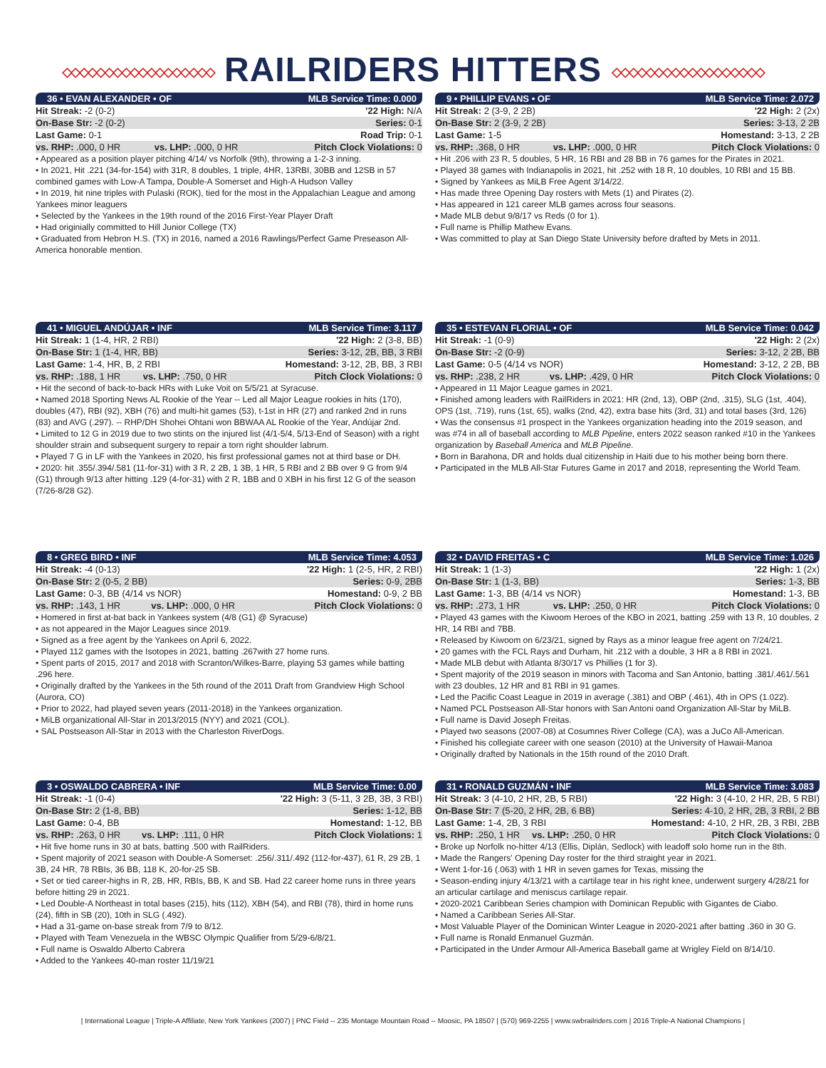◇◇◇◇◇◇◇◇◇◇◇◇◇◇◇◇◇◇ RAILRIDERS HITTERS ◇◇◇◇◇◇◇◇◇◇◇◇◇◇◇◇◇◇
36 • EVAN ALEXANDER • OF MLB Service Time: 0.000
| Hit Streak: -2 (0-2) | | '22 High: N/A |
| On-Base Str: -2 (0-2) | | Series: 0-1 |
| Last Game: 0-1 | | Road Trip: 0-1 |
| vs. RHP: .000, 0 HR | vs. LHP: .000, 0 HR | Pitch Clock Violations: 0 |
• Appeared as a position player pitching 4/14/ vs Norfolk (9th), throwing a 1-2-3 inning.
• In 2021, Hit .221 (34-for-154) with 31R, 8 doubles, 1 triple, 4HR, 13RBI, 30BB and 12SB in 57 combined games with Low-A Tampa, Double-A Somerset and High-A Hudson Valley
• In 2019, hit nine triples with Pulaski (ROK), tied for the most in the Appalachian League and among Yankees minor leaguers
• Selected by the Yankees in the 19th round of the 2016 First-Year Player Draft
• Had originially committed to Hill Junior College (TX)
• Graduated from Hebron H.S. (TX) in 2016, named a 2016 Rawlings/Perfect Game Preseason All-America honorable mention.
9 • PHILLIP EVANS • OF MLB Service Time: 2.072
| Hit Streak: 2 (3-9, 2 2B) | | '22 High: 2 (2x) |
| On-Base Str: 2 (3-9, 2 2B) | | Series: 3-13, 2 2B |
| Last Game: 1-5 | | Homestand: 3-13, 2 2B |
| vs. RHP: .368, 0 HR | vs. LHP: .000, 0 HR | Pitch Clock Violations: 0 |
• Hit .206 with 23 R, 5 doubles, 5 HR, 16 RBI and 28 BB in 76 games for the Pirates in 2021.
• Played 38 games with Indianapolis in 2021, hit .252 with 18 R, 10 doubles, 10 RBI and 15 BB.
• Signed by Yankees as MiLB Free Agent 3/14/22.
• Has made three Opening Day rosters with Mets (1) and Pirates (2).
• Has appeared in 121 career MLB games across four seasons.
• Made MLB debut 9/8/17 vs Reds (0 for 1).
• Full name is Phillip Mathew Evans.
• Was committed to play at San Diego State University before drafted by Mets in 2011.
41 • MIGUEL ANDÚJAR • INF MLB Service Time: 3.117
| Hit Streak: 1 (1-4, HR, 2 RBI) | | '22 High: 2 (3-8, BB) |
| On-Base Str: 1 (1-4, HR, BB) | | Series: 3-12, 2B, BB, 3 RBI |
| Last Game: 1-4, HR, B, 2 RBI | | Homestand: 3-12, 2B, BB, 3 RBI |
| vs. RHP: .188, 1 HR | vs. LHP: .750, 0 HR | Pitch Clock Violations: 0 |
• Hit the second of back-to-back HRs with Luke Voit on 5/5/21 at Syracuse.
• Named 2018 Sporting News AL Rookie of the Year -- Led all Major League rookies in hits (170), doubles (47), RBI (92), XBH (76) and multi-hit games (53), t-1st in HR (27) and ranked 2nd in runs (83) and AVG (.297). -- RHP/DH Shohei Ohtani won BBWAA AL Rookie of the Year, Andújar 2nd.
• Limited to 12 G in 2019 due to two stints on the injured list (4/1-5/4, 5/13-End of Season) with a right shoulder strain and subsequent surgery to repair a torn right shoulder labrum.
• Played 7 G in LF with the Yankees in 2020, his first professional games not at third base or DH.
• 2020: hit .355/.394/.581 (11-for-31) with 3 R, 2 2B, 1 3B, 1 HR, 5 RBI and 2 BB over 9 G from 9/4 (G1) through 9/13 after hitting .129 (4-for-31) with 2 R, 1BB and 0 XBH in his first 12 G of the season (7/26-8/28 G2).
35 • ESTEVAN FLORIAL • OF MLB Service Time: 0.042
| Hit Streak: -1 (0-9) | | '22 High: 2 (2x) |
| On-Base Str: -2 (0-9) | | Series: 3-12, 2 2B, BB |
| Last Game: 0-5 (4/14 vs NOR) | | Homestand: 3-12, 2 2B, BB |
| vs. RHP: .238, 2 HR | vs. LHP: .429, 0 HR | Pitch Clock Violations: 0 |
• Appeared in 11 Major League games in 2021.
• Finished among leaders with RailRiders in 2021: HR (2nd, 13), OBP (2nd, .315), SLG (1st, .404), OPS (1st, .719), runs (1st, 65), walks (2nd, 42), extra base hits (3rd, 31) and total bases (3rd, 126)
• Was the consensus #1 prospect in the Yankees organization heading into the 2019 season, and was #74 in all of baseball according to MLB Pipeline, enters 2022 season ranked #10 in the Yankees organization by Baseball America and MLB Pipeline.
• Born in Barahona, DR and holds dual citizenship in Haiti due to his mother being born there.
• Participated in the MLB All-Star Futures Game in 2017 and 2018, representing the World Team.
8 • GREG BIRD • INF MLB Service Time: 4.053
| Hit Streak: -4 (0-13) | | '22 High: 1 (2-5, HR, 2 RBI) |
| On-Base Str: 2 (0-5, 2 BB) | | Series: 0-9, 2BB |
| Last Game: 0-3, BB (4/14 vs NOR) | | Homestand: 0-9, 2 BB |
| vs. RHP: .143, 1 HR | vs. LHP: .000, 0 HR | Pitch Clock Violations: 0 |
• Homered in first at-bat back in Yankees system (4/8 (G1) @ Syracuse)
• as not appeared in the Major Leagues since 2019.
• Signed as a free agent by the Yankees on April 6, 2022.
• Played 112 games with the Isotopes in 2021, batting .267with 27 home runs.
• Spent parts of 2015, 2017 and 2018 with Scranton/Wilkes-Barre, playing 53 games while batting .296 here.
• Originally drafted by the Yankees in the 5th round of the 2011 Draft from Grandview High School (Aurora, CO)
• Prior to 2022, had played seven years (2011-2018) in the Yankees organization.
• MiLB organizational All-Star in 2013/2015 (NYY) and 2021 (COL).
• SAL Postseason All-Star in 2013 with the Charleston RiverDogs.
32 • DAVID FREITAS • C MLB Service Time: 1.026
| Hit Streak: 1 (1-3) | | '22 High: 1 (2x) |
| On-Base Str: 1 (1-3, BB) | | Series: 1-3, BB |
| Last Game: 1-3, BB (4/14 vs NOR) | | Homestand: 1-3, BB |
| vs. RHP: .273, 1 HR | vs. LHP: .250, 0 HR | Pitch Clock Violations: 0 |
• Played 43 games with the Kiwoom Heroes of the KBO in 2021, batting .259 with 13 R, 10 doubles, 2 HR, 14 RBI and 7BB.
• Released by Kiwoom on 6/23/21, signed by Rays as a minor league free agent on 7/24/21.
• 20 games with the FCL Rays and Durham, hit .212 with a double, 3 HR a 8 RBI in 2021.
• Made MLB debut with Atlanta 8/30/17 vs Phillies (1 for 3).
• Spent majority of the 2019 season in minors with Tacoma and San Antonio, batting .381/.461/.561 with 23 doubles, 12 HR and 81 RBI in 91 games.
• Led the Pacific Coast League in 2019 in average (.381) and OBP (.461), 4th in OPS (1.022).
• Named PCL Postseason All-Star honors with San Antoni oand Organization All-Star by MiLB.
• Full name is David Joseph Freitas.
• Played two seasons (2007-08) at Cosumnes River College (CA), was a JuCo All-American.
• Finished his collegiate career with one season (2010) at the University of Hawaii-Manoa
• Originally drafted by Nationals in the 15th round of the 2010 Draft.
3 • OSWALDO CABRERA • INF MLB Service Time: 0.00
| Hit Streak: -1 (0-4) | | '22 High: 3 (5-11, 3 2B, 3B, 3 RBI) |
| On-Base Str: 2 (1-8, BB) | | Series: 1-12, BB |
| Last Game: 0-4, BB | | Homestand: 1-12, BB |
| vs. RHP: .263, 0 HR | vs. LHP: .111, 0 HR | Pitch Clock Violations: 1 |
• Hit five home runs in 30 at bats, batting .500 with RailRiders.
• Spent majority of 2021 season with Double-A Somerset: .256/.311/.492 (112-for-437), 61 R, 29 2B, 1 3B, 24 HR, 78 RBIs, 36 BB, 118 K, 20-for-25 SB.
• Set or tied career-highs in R, 2B, HR, RBIs, BB, K and SB. Had 22 career home runs in three years before hitting 29 in 2021.
• Led Double-A Northeast in total bases (215), hits (112), XBH (54), and RBI (78), third in home runs (24), fifth in SB (20), 10th in SLG (.492).
• Had a 31-game on-base streak from 7/9 to 8/12.
• Played with Team Venezuela in the WBSC Olympic Qualifier from 5/29-6/8/21.
• Full name is Oswaldo Alberto Cabrera
• Added to the Yankees 40-man roster 11/19/21
31 • RONALD GUZMÁN • INF MLB Service Time: 3.083
| Hit Streak: 3 (4-10, 2 HR, 2B, 5 RBI) | | '22 High: 3 (4-10, 2 HR, 2B, 5 RBI) |
| On-Base Str: 7 (5-20, 2 HR, 2B, 6 BB) | | Series: 4-10, 2 HR, 2B, 3 RBI, 2 BB |
| Last Game: 1-4, 2B, 3 RBI | | Homestand: 4-10, 2 HR, 2B, 3 RBI, 2BB |
| vs. RHP: .250, 1 HR | vs. LHP: .250, 0 HR | Pitch Clock Violations: 0 |
• Broke up Norfolk no-hitter 4/13 (Ellis, Diplán, Sedlock) with leadoff solo home run in the 8th.
• Made the Rangers' Opening Day roster for the third straight year in 2021.
• Went 1-for-16 (.063) with 1 HR in seven games for Texas, missing the
• Season-ending injury 4/13/21 with a cartilage tear in his right knee, underwent surgery 4/28/21 for an articular cartilage and meniscus cartilage repair.
• 2020-2021 Caribbean Series champion with Dominican Republic with Gigantes de Ciabo.
• Named a Caribbean Series All-Star.
• Most Valuable Player of the Dominican Winter League in 2020-2021 after batting .360 in 30 G.
• Full name is Ronald Enmanuel Guzmán.
• Participated in the Under Armour All-America Baseball game at Wrigley Field on 8/14/10.
| International League | Triple-A Affiliate, New York Yankees (2007) | PNC Field -- 235 Montage Mountain Road -- Moosic, PA 18507 | (570) 969-2255 | www.swbrailriders.com | 2016 Triple-A National Champions |